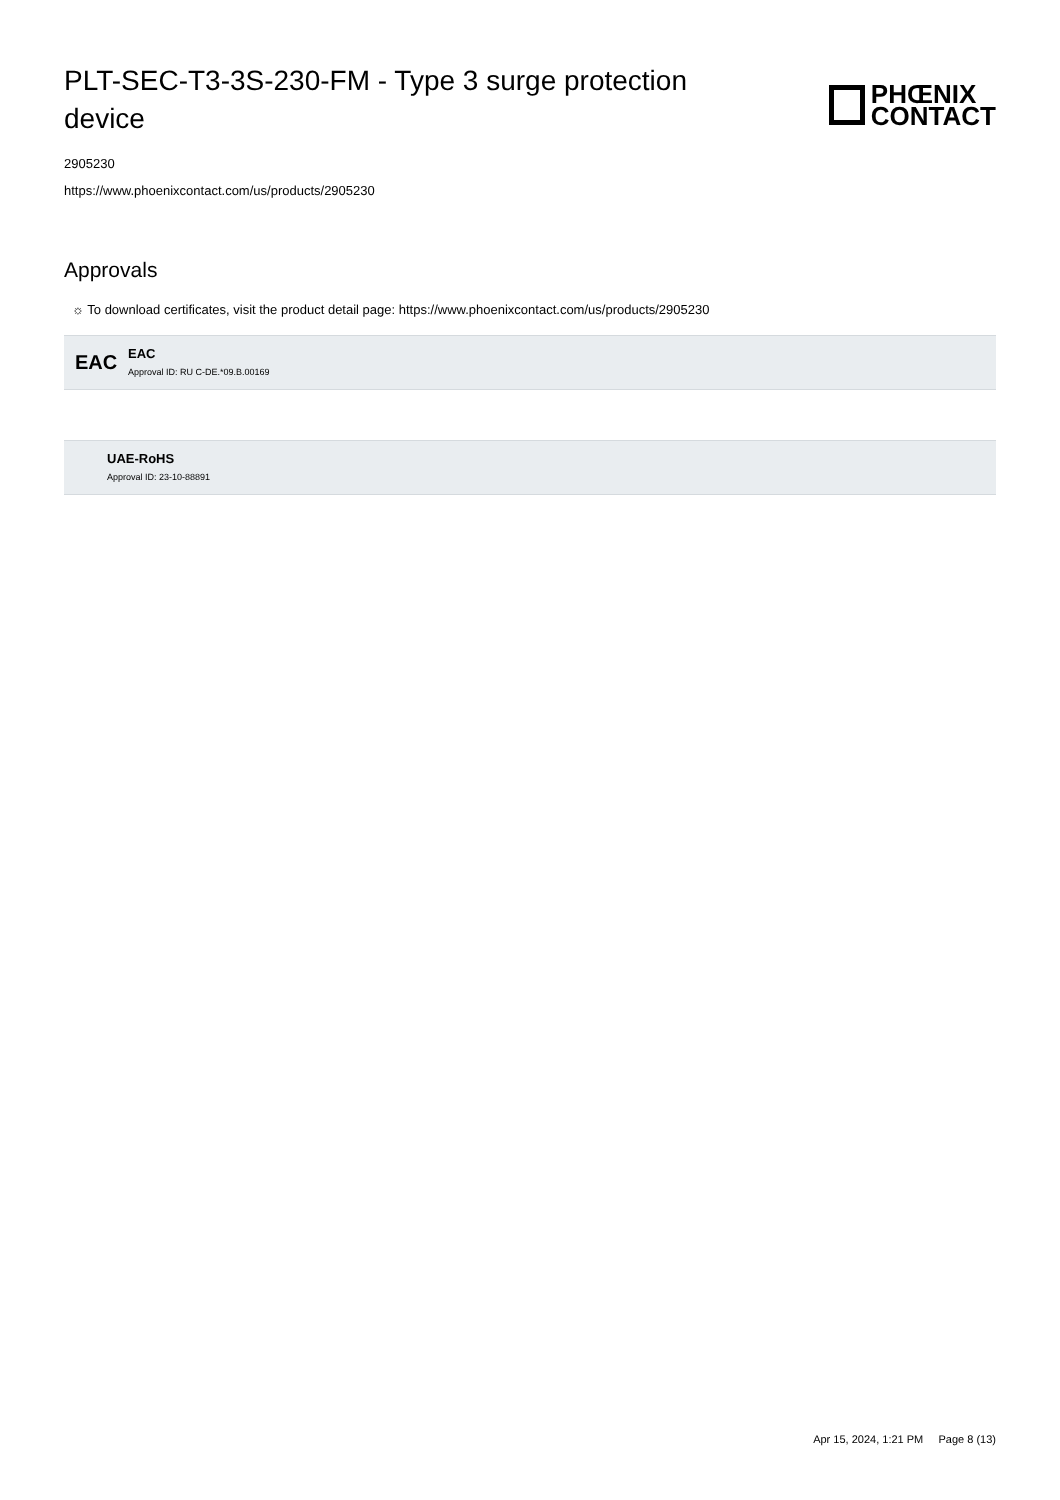PLT-SEC-T3-3S-230-FM - Type 3 surge protection device
PHŒNIX
CONTACT
2905230
https://www.phoenixcontact.com/us/products/2905230
Approvals
☼ To download certificates, visit the product detail page: https://www.phoenixcontact.com/us/products/2905230
EAC
EAC
Approval ID: RU C-DE.*09.B.00169
UAE-RoHS
Approval ID: 23-10-88891
Apr 15, 2024, 1:21 PM Page 8 (13)